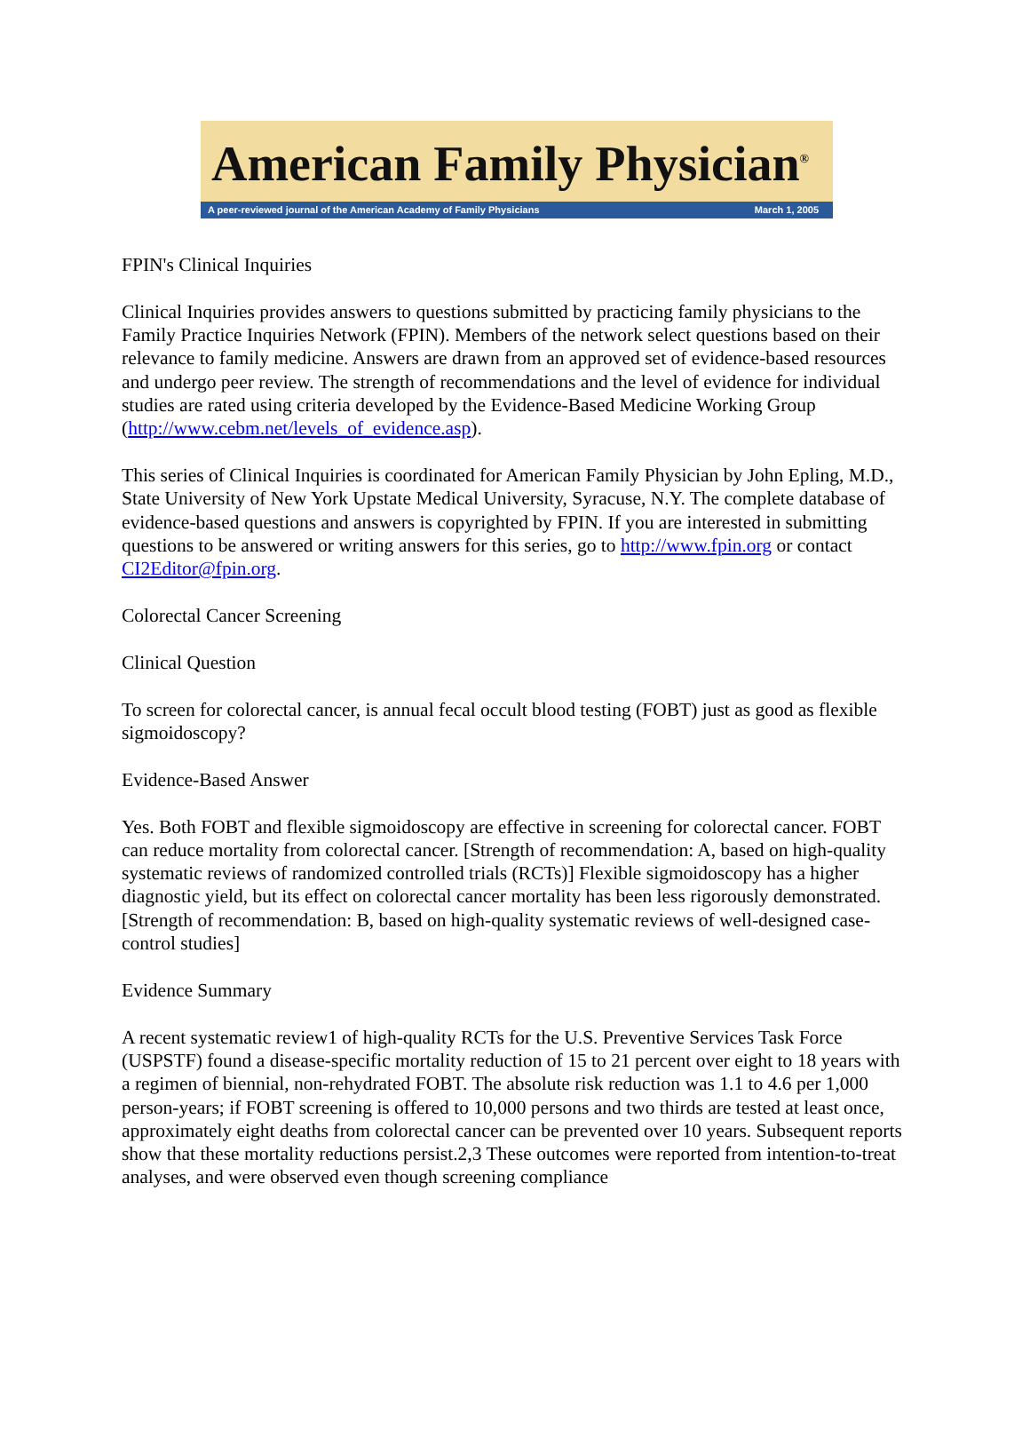American Family Physician<sup>®</sup>
A peer-reviewed journal of the American Academy of Family Physicians March 1, 2005
FPIN's Clinical Inquiries
Clinical Inquiries provides answers to questions submitted by practicing family physicians to the Family Practice Inquiries Network (FPIN). Members of the network select questions based on their relevance to family medicine. Answers are drawn from an approved set of evidence-based resources and undergo peer review. The strength of recommendations and the level of evidence for individual studies are rated using criteria developed by the Evidence-Based Medicine Working Group (http://www.cebm.net/levels_of_evidence.asp).
This series of Clinical Inquiries is coordinated for American Family Physician by John Epling, M.D., State University of New York Upstate Medical University, Syracuse, N.Y. The complete database of evidence-based questions and answers is copyrighted by FPIN. If you are interested in submitting questions to be answered or writing answers for this series, go to http://www.fpin.org or contact CI2Editor@fpin.org.
Colorectal Cancer Screening
Clinical Question
To screen for colorectal cancer, is annual fecal occult blood testing (FOBT) just as good as flexible sigmoidoscopy?
Evidence-Based Answer
Yes. Both FOBT and flexible sigmoidoscopy are effective in screening for colorectal cancer. FOBT can reduce mortality from colorectal cancer. [Strength of recommendation: A, based on high-quality systematic reviews of randomized controlled trials (RCTs)] Flexible sigmoidoscopy has a higher diagnostic yield, but its effect on colorectal cancer mortality has been less rigorously demonstrated. [Strength of recommendation: B, based on high-quality systematic reviews of well-designed case-control studies]
Evidence Summary
A recent systematic review1 of high-quality RCTs for the U.S. Preventive Services Task Force (USPSTF) found a disease-specific mortality reduction of 15 to 21 percent over eight to 18 years with a regimen of biennial, non-rehydrated FOBT. The absolute risk reduction was 1.1 to 4.6 per 1,000 person-years; if FOBT screening is offered to 10,000 persons and two thirds are tested at least once, approximately eight deaths from colorectal cancer can be prevented over 10 years. Subsequent reports show that these mortality reductions persist.2,3 These outcomes were reported from intention-to-treat analyses, and were observed even though screening compliance